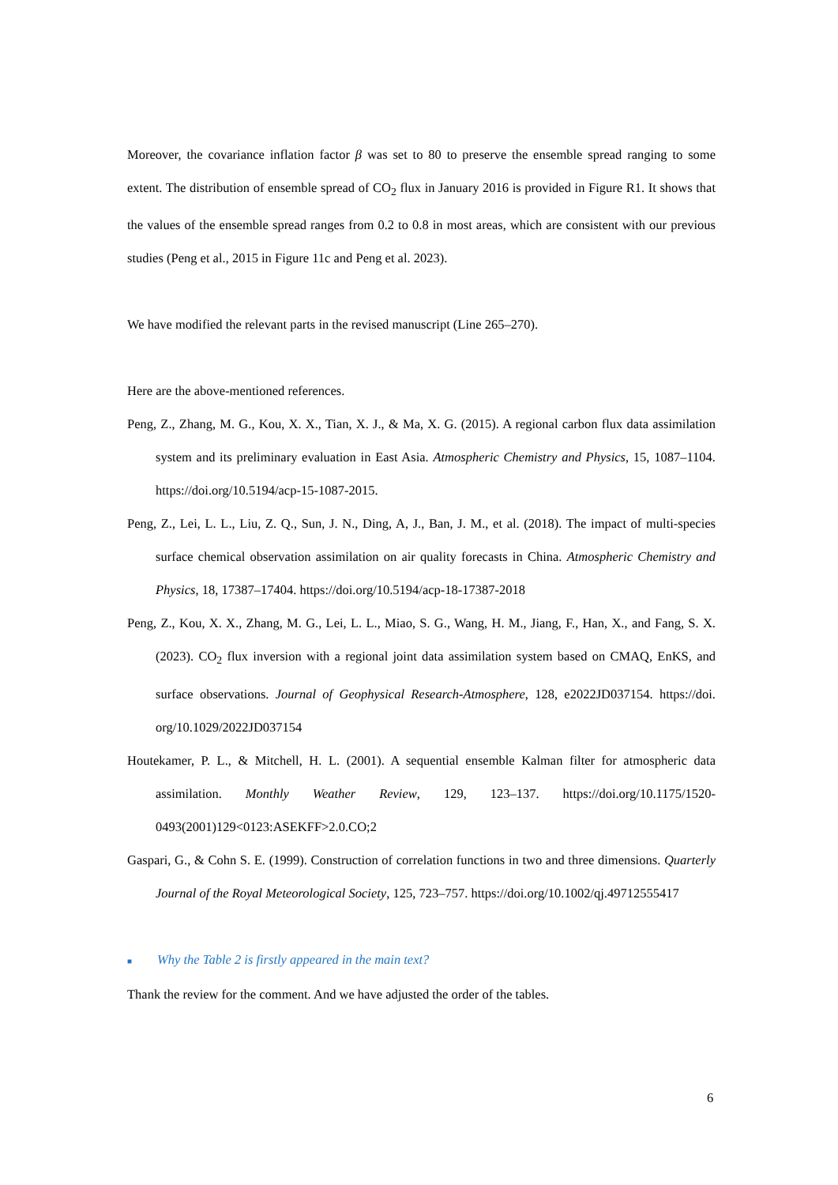Moreover, the covariance inflation factor β was set to 80 to preserve the ensemble spread ranging to some extent. The distribution of ensemble spread of CO<sub>2</sub> flux in January 2016 is provided in Figure R1. It shows that the values of the ensemble spread ranges from 0.2 to 0.8 in most areas, which are consistent with our previous studies (Peng et al., 2015 in Figure 11c and Peng et al. 2023).
We have modified the relevant parts in the revised manuscript (Line 265–270).
Here are the above-mentioned references.
Peng, Z., Zhang, M. G., Kou, X. X., Tian, X. J., & Ma, X. G. (2015). A regional carbon flux data assimilation system and its preliminary evaluation in East Asia. Atmospheric Chemistry and Physics, 15, 1087–1104. https://doi.org/10.5194/acp-15-1087-2015.
Peng, Z., Lei, L. L., Liu, Z. Q., Sun, J. N., Ding, A, J., Ban, J. M., et al. (2018). The impact of multi-species surface chemical observation assimilation on air quality forecasts in China. Atmospheric Chemistry and Physics, 18, 17387–17404. https://doi.org/10.5194/acp-18-17387-2018
Peng, Z., Kou, X. X., Zhang, M. G., Lei, L. L., Miao, S. G., Wang, H. M., Jiang, F., Han, X., and Fang, S. X. (2023). CO<sub>2</sub> flux inversion with a regional joint data assimilation system based on CMAQ, EnKS, and surface observations. Journal of Geophysical Research-Atmosphere, 128, e2022JD037154. https://doi. org/10.1029/2022JD037154
Houtekamer, P. L., & Mitchell, H. L. (2001). A sequential ensemble Kalman filter for atmospheric data assimilation. Monthly Weather Review, 129, 123–137. https://doi.org/10.1175/1520-0493(2001)129<0123:ASEKFF>2.0.CO;2
Gaspari, G., & Cohn S. E. (1999). Construction of correlation functions in two and three dimensions. Quarterly Journal of the Royal Meteorological Society, 125, 723–757. https://doi.org/10.1002/qj.49712555417
■ Why the Table 2 is firstly appeared in the main text?
Thank the review for the comment. And we have adjusted the order of the tables.
6